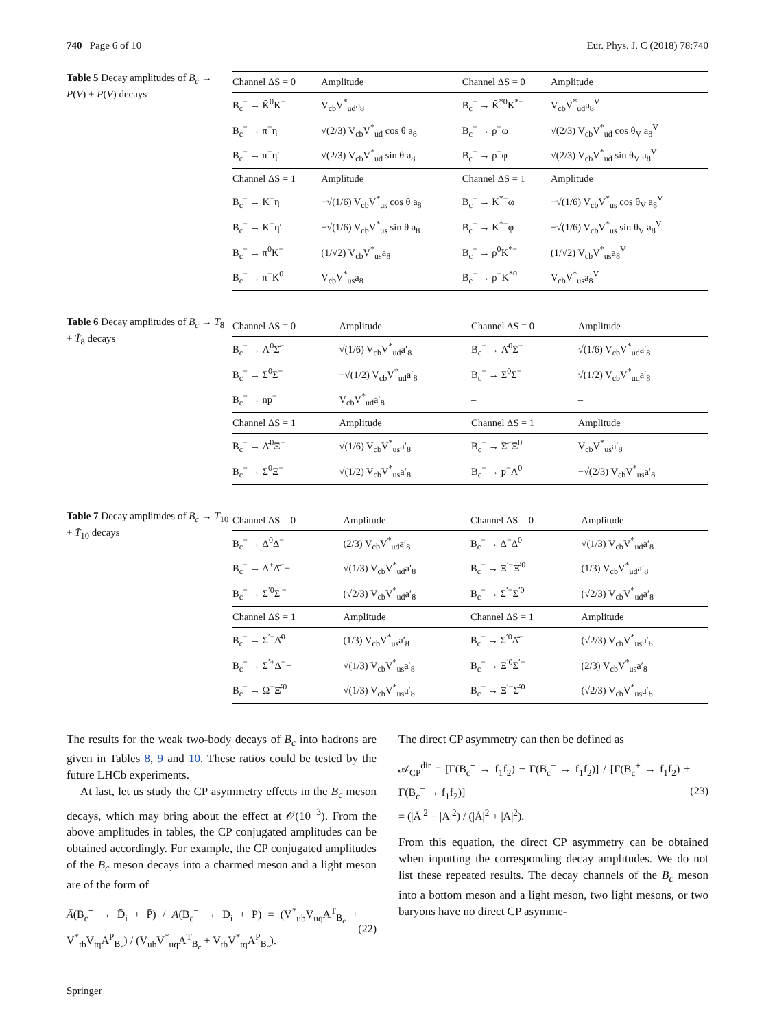740 Page 6 of 10 Eur. Phys. J. C (2018) 78:740
Table 5 Decay amplitudes of B<sub>c</sub> → P(V) + P(V) decays
| Channel ΔS = 0 | Amplitude | Channel ΔS = 0 | Amplitude |
| --- | --- | --- | --- |
| B<sub>c</sub><sup>−</sup> → K̄<sup>0</sup>K<sup>−</sup> | V<sub>cb</sub>V<sup>*</sup><sub>ud</sub>a<sub>8</sub> | B<sub>c</sub><sup>−</sup> → K̄<sup>*0</sup>K<sup>*−</sup> | V<sub>cb</sub>V<sup>*</sup><sub>ud</sub>a<sub>8</sub><sup>V</sup> |
| B<sub>c</sub><sup>−</sup> → π<sup>−</sup>η | √(2/3) V<sub>cb</sub>V<sup>*</sup><sub>ud</sub> cos θ a<sub>8</sub> | B<sub>c</sub><sup>−</sup> → ρ<sup>−</sup>ω | √(2/3) V<sub>cb</sub>V<sup>*</sup><sub>ud</sub> cos θ<sub>V</sub> a<sub>8</sub><sup>V</sup> |
| B<sub>c</sub><sup>−</sup> → π<sup>−</sup>η′ | √(2/3) V<sub>cb</sub>V<sup>*</sup><sub>ud</sub> sin θ a<sub>8</sub> | B<sub>c</sub><sup>−</sup> → ρ<sup>−</sup>φ | √(2/3) V<sub>cb</sub>V<sup>*</sup><sub>ud</sub> sin θ<sub>V</sub> a<sub>8</sub><sup>V</sup> |
| Channel ΔS = 1 | Amplitude | Channel ΔS = 1 | Amplitude |
| B<sub>c</sub><sup>−</sup> → K<sup>−</sup>η | −√(1/6) V<sub>cb</sub>V<sup>*</sup><sub>us</sub> cos θ a<sub>8</sub> | B<sub>c</sub><sup>−</sup> → K<sup>*−</sup>ω | −√(1/6) V<sub>cb</sub>V<sup>*</sup><sub>us</sub> cos θ<sub>V</sub> a<sub>8</sub><sup>V</sup> |
| B<sub>c</sub><sup>−</sup> → K<sup>−</sup>η′ | −√(1/6) V<sub>cb</sub>V<sup>*</sup><sub>us</sub> sin θ a<sub>8</sub> | B<sub>c</sub><sup>−</sup> → K<sup>*−</sup>φ | −√(1/6) V<sub>cb</sub>V<sup>*</sup><sub>us</sub> sin θ<sub>V</sub> a<sub>8</sub><sup>V</sup> |
| B<sub>c</sub><sup>−</sup> → π<sup>0</sup>K<sup>−</sup> | (1/√2) V<sub>cb</sub>V<sup>*</sup><sub>us</sub>a<sub>8</sub> | B<sub>c</sub><sup>−</sup> → ρ<sup>0</sup>K<sup>*−</sup> | (1/√2) V<sub>cb</sub>V<sup>*</sup><sub>us</sub>a<sub>8</sub><sup>V</sup> |
| B<sub>c</sub><sup>−</sup> → π<sup>−</sup>K<sup>0</sup> | V<sub>cb</sub>V<sup>*</sup><sub>us</sub>a<sub>8</sub> | B<sub>c</sub><sup>−</sup> → ρ<sup>−</sup>K<sup>*0</sup> | V<sub>cb</sub>V<sup>*</sup><sub>us</sub>a<sub>8</sub><sup>V</sup> |
Table 6 Decay amplitudes of B<sub>c</sub> → T<sub>8</sub> + T̄<sub>8</sub> decays
| Channel ΔS = 0 | Amplitude | Channel ΔS = 0 | Amplitude |
| --- | --- | --- | --- |
| B<sub>c</sub><sup>−</sup> → Λ<sup>0</sup>Σ̄<sup>−</sup> | √(1/6) V<sub>cb</sub>V<sup>*</sup><sub>ud</sub>a′<sub>8</sub> | B<sub>c</sub><sup>−</sup> → Λ̄<sup>0</sup>Σ<sup>−</sup> | √(1/6) V<sub>cb</sub>V<sup>*</sup><sub>ud</sub>a′<sub>8</sub> |
| B<sub>c</sub><sup>−</sup> → Σ<sup>0</sup>Σ̄<sup>−</sup> | −√(1/2) V<sub>cb</sub>V<sup>*</sup><sub>ud</sub>a′<sub>8</sub> | B<sub>c</sub><sup>−</sup> → Σ̄<sup>0</sup>Σ<sup>−</sup> | √(1/2) V<sub>cb</sub>V<sup>*</sup><sub>ud</sub>a′<sub>8</sub> |
| B<sub>c</sub><sup>−</sup> → np̄<sup>−</sup> | V<sub>cb</sub>V<sup>*</sup><sub>ud</sub>a′<sub>8</sub> | – | – |
| Channel ΔS = 1 | Amplitude | Channel ΔS = 1 | Amplitude |
| B<sub>c</sub><sup>−</sup> → Λ̄<sup>0</sup>Ξ<sup>−</sup> | √(1/6) V<sub>cb</sub>V<sup>*</sup><sub>us</sub>a′<sub>8</sub> | B<sub>c</sub><sup>−</sup> → Σ̄<sup>−</sup>Ξ<sup>0</sup> | V<sub>cb</sub>V<sup>*</sup><sub>us</sub>a′<sub>8</sub> |
| B<sub>c</sub><sup>−</sup> → Σ̄<sup>0</sup>Ξ<sup>−</sup> | √(1/2) V<sub>cb</sub>V<sup>*</sup><sub>us</sub>a′<sub>8</sub> | B<sub>c</sub><sup>−</sup> → p̄<sup>−</sup>Λ<sup>0</sup> | −√(2/3) V<sub>cb</sub>V<sup>*</sup><sub>us</sub>a′<sub>8</sub> |
Table 7 Decay amplitudes of B<sub>c</sub> → T<sub>10</sub> + T̄<sub>10</sub> decays
| Channel ΔS = 0 | Amplitude | Channel ΔS = 0 | Amplitude |
| --- | --- | --- | --- |
| B<sub>c</sub><sup>−</sup> → Δ<sup>0</sup>Δ̄<sup>−</sup> | (2/3) V<sub>cb</sub>V<sup>*</sup><sub>ud</sub>a′<sub>8</sub> | B<sub>c</sub><sup>−</sup> → Δ<sup>−</sup>Δ̄<sup>0</sup> | √(1/3) V<sub>cb</sub>V<sup>*</sup><sub>ud</sub>a′<sub>8</sub> |
| B<sub>c</sub><sup>−</sup> → Δ<sup>+</sup>Δ̄<sup>−</sup>− | √(1/3) V<sub>cb</sub>V<sup>*</sup><sub>ud</sub>a′<sub>8</sub> | B<sub>c</sub><sup>−</sup> → Ξ<sup>′−</sup>Ξ̄<sup>′0</sup> | (1/3) V<sub>cb</sub>V<sup>*</sup><sub>ud</sub>a′<sub>8</sub> |
| B<sub>c</sub><sup>−</sup> → Σ<sup>′0</sup>Σ̄<sup>′−</sup> | (√2/3) V<sub>cb</sub>V<sup>*</sup><sub>ud</sub>a′<sub>8</sub> | B<sub>c</sub><sup>−</sup> → Σ<sup>′−</sup>Σ̄<sup>′0</sup> | (√2/3) V<sub>cb</sub>V<sup>*</sup><sub>ud</sub>a′<sub>8</sub> |
| Channel ΔS = 1 | Amplitude | Channel ΔS = 1 | Amplitude |
| B<sub>c</sub><sup>−</sup> → Σ<sup>′−</sup>Δ̄<sup>0</sup> | (1/3) V<sub>cb</sub>V<sup>*</sup><sub>us</sub>a′<sub>8</sub> | B<sub>c</sub><sup>−</sup> → Σ<sup>′0</sup>Δ̄<sup>−</sup> | (√2/3) V<sub>cb</sub>V<sup>*</sup><sub>us</sub>a′<sub>8</sub> |
| B<sub>c</sub><sup>−</sup> → Σ<sup>′+</sup>Δ̄<sup>−</sup>− | √(1/3) V<sub>cb</sub>V<sup>*</sup><sub>us</sub>a′<sub>8</sub> | B<sub>c</sub><sup>−</sup> → Ξ<sup>′0</sup>Σ̄<sup>′−</sup> | (2/3) V<sub>cb</sub>V<sup>*</sup><sub>us</sub>a′<sub>8</sub> |
| B<sub>c</sub><sup>−</sup> → Ω<sup>−</sup>Ξ̄<sup>′0</sup> | √(1/3) V<sub>cb</sub>V<sup>*</sup><sub>us</sub>a′<sub>8</sub> | B<sub>c</sub><sup>−</sup> → Ξ<sup>′−</sup>Σ̄<sup>′0</sup> | (√2/3) V<sub>cb</sub>V<sup>*</sup><sub>us</sub>a′<sub>8</sub> |
The results for the weak two-body decays of B<sub>c</sub> into hadrons are given in Tables 8, 9 and 10. These ratios could be tested by the future LHCb experiments.
At last, let us study the CP asymmetry effects in the B<sub>c</sub> meson decays, which may bring about the effect at 𝒪(10<sup>−3</sup>). From the above amplitudes in tables, the CP conjugated amplitudes can be obtained accordingly. For example, the CP conjugated amplitudes of the B<sub>c</sub> meson decays into a charmed meson and a light meson are of the form of
Ā(B<sub>c</sub><sup>+</sup> → D̄<sub>i</sub> + P̄) / A(B<sub>c</sub><sup>−</sup> → D<sub>i</sub> + P) = (V<sup>*</sup><sub>ub</sub>V<sub>uq</sub>A<sup>T</sup><sub>B<sub>c</sub></sub> + V<sup>*</sup><sub>tb</sub>V<sub>tq</sub>A<sup>P</sup><sub>B<sub>c</sub></sub>) / (V<sub>ub</sub>V<sup>*</sup><sub>uq</sub>A<sup>T</sup><sub>B<sub>c</sub></sub> + V<sub>tb</sub>V<sup>*</sup><sub>tq</sub>A<sup>P</sup><sub>B<sub>c</sub></sub>). (22)
The direct CP asymmetry can then be defined as
𝒜<sub>CP</sub><sup>dir</sup> = [Γ(B<sub>c</sub><sup>+</sup> → f̄<sub>1</sub>f̄<sub>2</sub>) − Γ(B<sub>c</sub><sup>−</sup> → f<sub>1</sub>f<sub>2</sub>)] / [Γ(B<sub>c</sub><sup>+</sup> → f̄<sub>1</sub>f̄<sub>2</sub>) + Γ(B<sub>c</sub><sup>−</sup> → f<sub>1</sub>f<sub>2</sub>)]
= (|Ā|<sup>2</sup> − |A|<sup>2</sup>) / (|Ā|<sup>2</sup> + |A|<sup>2</sup>). (23)
From this equation, the direct CP asymmetry can be obtained when inputting the corresponding decay amplitudes. We do not list these repeated results. The decay channels of the B<sub>c</sub> meson into a bottom meson and a light meson, two light mesons, or two baryons have no direct CP asymme-
Springer